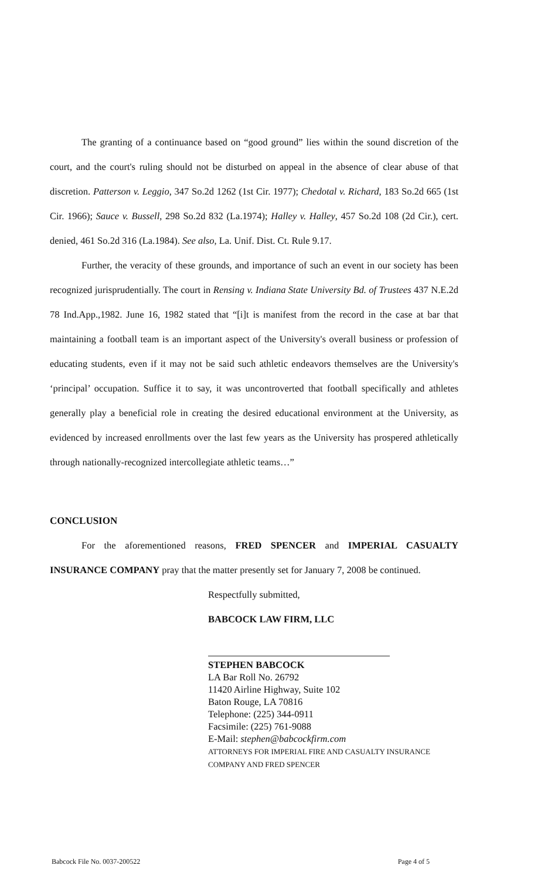The granting of a continuance based on “good ground” lies within the sound discretion of the court, and the court's ruling should not be disturbed on appeal in the absence of clear abuse of that discretion. Patterson v. Leggio, 347 So.2d 1262 (1st Cir. 1977); Chedotal v. Richard, 183 So.2d 665 (1st Cir. 1966); Sauce v. Bussell, 298 So.2d 832 (La.1974); Halley v. Halley, 457 So.2d 108 (2d Cir.), cert. denied, 461 So.2d 316 (La.1984). See also, La. Unif. Dist. Ct. Rule 9.17.
Further, the veracity of these grounds, and importance of such an event in our society has been recognized jurisprudentially. The court in Rensing v. Indiana State University Bd. of Trustees 437 N.E.2d 78 Ind.App.,1982. June 16, 1982 stated that “[i]t is manifest from the record in the case at bar that maintaining a football team is an important aspect of the University's overall business or profession of educating students, even if it may not be said such athletic endeavors themselves are the University's ‘principal’ occupation. Suffice it to say, it was uncontroverted that football specifically and athletes generally play a beneficial role in creating the desired educational environment at the University, as evidenced by increased enrollments over the last few years as the University has prospered athletically through nationally-recognized intercollegiate athletic teams…”
CONCLUSION
For the aforementioned reasons, FRED SPENCER and IMPERIAL CASUALTY INSURANCE COMPANY pray that the matter presently set for January 7, 2008 be continued.
Respectfully submitted,
BABCOCK LAW FIRM, LLC
STEPHEN BABCOCK
LA Bar Roll No. 26792
11420 Airline Highway, Suite 102
Baton Rouge, LA 70816
Telephone: (225) 344-0911
Facsimile: (225) 761-9088
E-Mail: stephen@babcockfirm.com
ATTORNEYS FOR IMPERIAL FIRE AND CASUALTY INSURANCE
COMPANY AND FRED SPENCER
Babcock File No. 0037-200522 Page 4 of 5